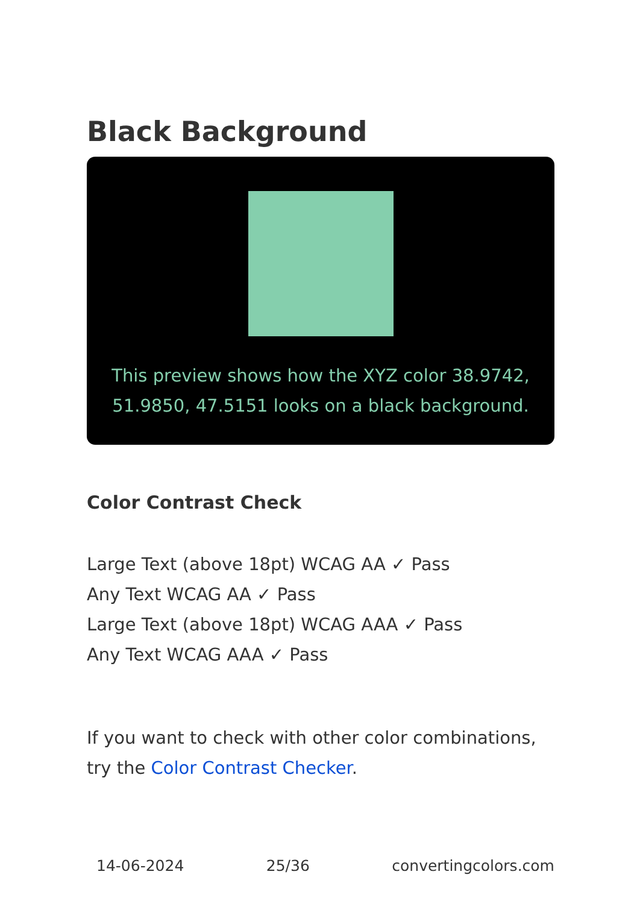Black Background
This preview shows how the XYZ color 38.9742, 51.9850, 47.5151 looks on a black background.
Color Contrast Check
Large Text (above 18pt) WCAG AA ✓ Pass
Any Text WCAG AA ✓ Pass
Large Text (above 18pt) WCAG AAA ✓ Pass
Any Text WCAG AAA ✓ Pass
If you want to check with other color combinations, try the Color Contrast Checker.
14-06-2024 25/36 convertingcolors.com